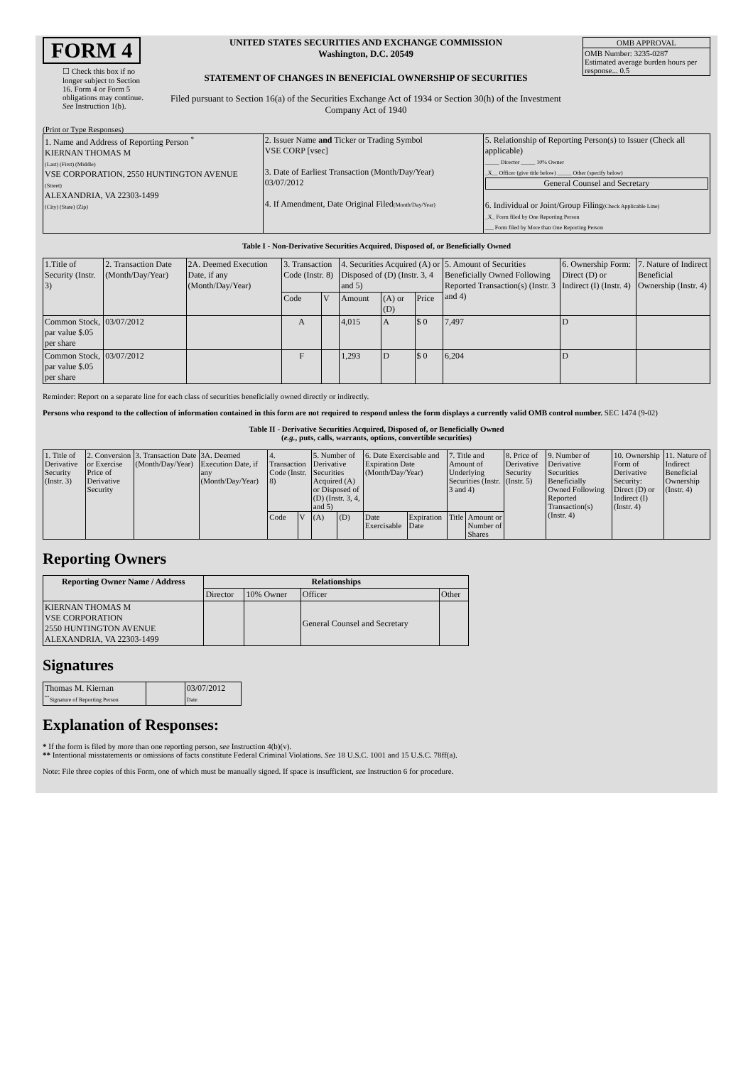FORM 4
☐ Check this box if no longer subject to Section 16. Form 4 or Form 5 obligations may continue. See Instruction 1(b).
UNITED STATES SECURITIES AND EXCHANGE COMMISSION
Washington, D.C. 20549
STATEMENT OF CHANGES IN BENEFICIAL OWNERSHIP OF SECURITIES
Filed pursuant to Section 16(a) of the Securities Exchange Act of 1934 or Section 30(h) of the Investment Company Act of 1940
| OMB APPROVAL |
| OMB Number: 3235-0287 Estimated average burden hours per response... 0.5 |
(Print or Type Responses)
| 1. Name and Address of Reporting Person <sup>*</sup> KIERNAN THOMAS M (Last) (First) (Middle) VSE CORPORATION, 2550 HUNTINGTON AVENUE (Street) ALEXANDRIA, VA 22303-1499 (City) (State) (Zip) | 2. Issuer Name and Ticker or Trading Symbol VSE CORP [vsec] 3. Date of Earliest Transaction (Month/Day/Year) 03/07/2012 4. If Amendment, Date Original Filed (Month/Day/Year) | 5. Relationship of Reporting Person(s) to Issuer (Check all applicable) _____ Director _____ 10% Owner _X__ Officer (give title below) _____ Other (specify below) General Counsel and Secretary 6. Individual or Joint/Group Filing (Check Applicable Line) _X_ Form filed by One Reporting Person ___ Form filed by More than One Reporting Person |
Table I - Non-Derivative Securities Acquired, Disposed of, or Beneficially Owned
| 1.Title of Security (Instr. 3) | 2. Transaction Date (Month/Day/Year) | 2A. Deemed Execution Date, if any (Month/Day/Year) | 3. Transaction Code (Instr. 8) | | 4. Securities Acquired (A) or Disposed of (D) (Instr. 3, 4 and 5) | | | 5. Amount of Securities Beneficially Owned Following Reported Transaction(s) (Instr. 3 and 4) | 6. Ownership Form: Direct (D) or Indirect (I) (Instr. 4) | 7. Nature of Indirect Beneficial Ownership (Instr. 4) |
| | | | Code | V | Amount | (A) or (D) | Price | | | |
| Common Stock, par value $.05 per share | 03/07/2012 | | A | | 4,015 | A | $ 0 | 7,497 | D | |
| Common Stock, par value $.05 per share | 03/07/2012 | | F | | 1,293 | D | $ 0 | 6,204 | D | |
Reminder: Report on a separate line for each class of securities beneficially owned directly or indirectly.
Persons who respond to the collection of information contained in this form are not required to respond unless the form displays a currently valid OMB control number. SEC 1474 (9-02)
Table II - Derivative Securities Acquired, Disposed of, or Beneficially Owned
(e.g., puts, calls, warrants, options, convertible securities)
| 1. Title of Derivative Security (Instr. 3) | 2. Conversion or Exercise Price of Derivative Security | 3. Transaction Date (Month/Day/Year) | 3A. Deemed Execution Date, if any (Month/Day/Year) | 4. Transaction Code (Instr. 8) | | 5. Number of Derivative Securities Acquired (A) or Disposed of (D) (Instr. 3, 4, and 5) | | 6. Date Exercisable and Expiration Date (Month/Day/Year) | | 7. Title and Amount of Underlying Securities (Instr. 3 and 4) | | 8. Price of Derivative Security (Instr. 5) | 9. Number of Derivative Securities Beneficially Owned Following Reported Transaction(s) (Instr. 4) | 10. Ownership Form of Derivative Security: Direct (D) or Indirect (I) (Instr. 4) | 11. Nature of Indirect Beneficial Ownership (Instr. 4) |
| | | | | Code | V | (A) | (D) | Date Exercisable | Expiration Date | Title | Amount or Number of Shares | | | | |
Reporting Owners
| Reporting Owner Name / Address | Relationships | | | |
| --- | --- | --- | --- | --- |
| | Director | 10% Owner | Officer | Other |
| KIERNAN THOMAS M VSE CORPORATION 2550 HUNTINGTON AVENUE ALEXANDRIA, VA 22303-1499 | | | General Counsel and Secretary | |
Signatures
| Thomas M. Kiernan <sup>**</sup> Signature of Reporting Person | | 03/07/2012 Date |
Explanation of Responses:
* If the form is filed by more than one reporting person, see Instruction 4(b)(v).
** Intentional misstatements or omissions of facts constitute Federal Criminal Violations. See 18 U.S.C. 1001 and 15 U.S.C. 78ff(a).
Note: File three copies of this Form, one of which must be manually signed. If space is insufficient, see Instruction 6 for procedure.